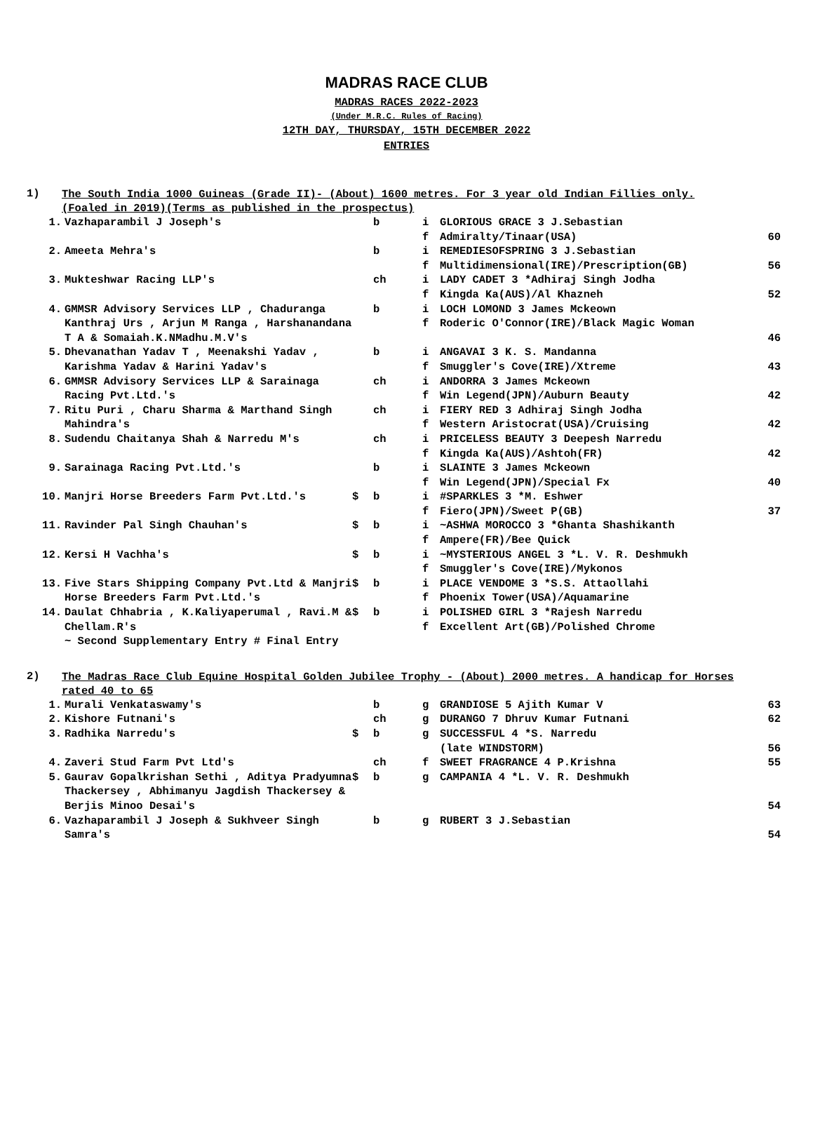MADRAS RACE CLUB
MADRAS RACES 2022-2023
(Under M.R.C. Rules of Racing)
12TH DAY, THURSDAY, 15TH DECEMBER 2022
ENTRIES
1)
The South India 1000 Guineas (Grade II)- (About) 1600 metres. For 3 year old Indian Fillies only.(Foaled in 2019)(Terms as published in the prospectus)
| 1. | Vazhaparambil J Joseph's | | b | i f | GLORIOUS GRACE 3 J.Sebastian Admiralty/Tinaar(USA) | 60 |
| 2. | Ameeta Mehra's | | b | i f | REMEDIESOFSPRING 3 J.Sebastian Multidimensional(IRE)/Prescription(GB) | 56 |
| 3. | Mukteshwar Racing LLP's | | ch | i f | LADY CADET 3 *Adhiraj Singh Jodha Kingda Ka(AUS)/Al Khazneh | 52 |
| 4. | GMMSR Advisory Services LLP , Chaduranga Kanthraj Urs , Arjun M Ranga , Harshanandana T A & Somaiah.K.NMadhu.M.V's | | b | i f | LOCH LOMOND 3 James Mckeown Roderic O'Connor(IRE)/Black Magic Woman | 46 |
| 5. | Dhevanathan Yadav T , Meenakshi Yadav , Karishma Yadav & Harini Yadav's | | b | i f | ANGAVAI 3 K. S. Mandanna Smuggler's Cove(IRE)/Xtreme | 43 |
| 6. | GMMSR Advisory Services LLP & Sarainaga Racing Pvt.Ltd.'s | | ch | i f | ANDORRA 3 James Mckeown Win Legend(JPN)/Auburn Beauty | 42 |
| 7. | Ritu Puri , Charu Sharma & Marthand Singh Mahindra's | | ch | i f | FIERY RED 3 Adhiraj Singh Jodha Western Aristocrat(USA)/Cruising | 42 |
| 8. | Sudendu Chaitanya Shah & Narredu M's | | ch | i f | PRICELESS BEAUTY 3 Deepesh Narredu Kingda Ka(AUS)/Ashtoh(FR) | 42 |
| 9. | Sarainaga Racing Pvt.Ltd.'s | | b | i f | SLAINTE 3 James Mckeown Win Legend(JPN)/Special Fx | 40 |
| 10. | Manjri Horse Breeders Farm Pvt.Ltd.'s | $ | b | i f | #SPARKLES 3 *M. Eshwer Fiero(JPN)/Sweet P(GB) | 37 |
| 11. | Ravinder Pal Singh Chauhan's | $ | b | i f | ~ASHWA MOROCCO 3 *Ghanta Shashikanth Ampere(FR)/Bee Quick | |
| 12. | Kersi H Vachha's | $ | b | i f | ~MYSTERIOUS ANGEL 3 *L. V. R. Deshmukh Smuggler's Cove(IRE)/Mykonos | |
| 13. | Five Stars Shipping Company Pvt.Ltd & Manjri Horse Breeders Farm Pvt.Ltd.'s | $ | b | i f | PLACE VENDOME 3 *S.S. Attaollahi Phoenix Tower(USA)/Aquamarine | |
| 14. | Daulat Chhabria , K.Kaliyaperumal , Ravi.M & Chellam.R's | $ | b | i f | POLISHED GIRL 3 *Rajesh Narredu Excellent Art(GB)/Polished Chrome | |
| | ~ Second Supplementary Entry # Final Entry | | | | | |
2)
The Madras Race Club Equine Hospital Golden Jubilee Trophy - (About) 2000 metres. A handicap for Horses rated 40 to 65
| 1. | Murali Venkataswamy's | | b | g | GRANDIOSE 5 Ajith Kumar V | 63 |
| 2. | Kishore Futnani's | | ch | g | DURANGO 7 Dhruv Kumar Futnani | 62 |
| 3. | Radhika Narredu's | $ | b | g | SUCCESSFUL 4 *S. Narredu (late WINDSTORM) | 56 |
| 4. | Zaveri Stud Farm Pvt Ltd's | | ch | f | SWEET FRAGRANCE 4 P.Krishna | 55 |
| 5. | Gaurav Gopalkrishan Sethi , Aditya Pradyumna Thackersey , Abhimanyu Jagdish Thackersey & Berjis Minoo Desai's | $ | b | g | CAMPANIA 4 *L. V. R. Deshmukh | 54 |
| 6. | Vazhaparambil J Joseph & Sukhveer Singh Samra's | | b | g | RUBERT 3 J.Sebastian | 54 |